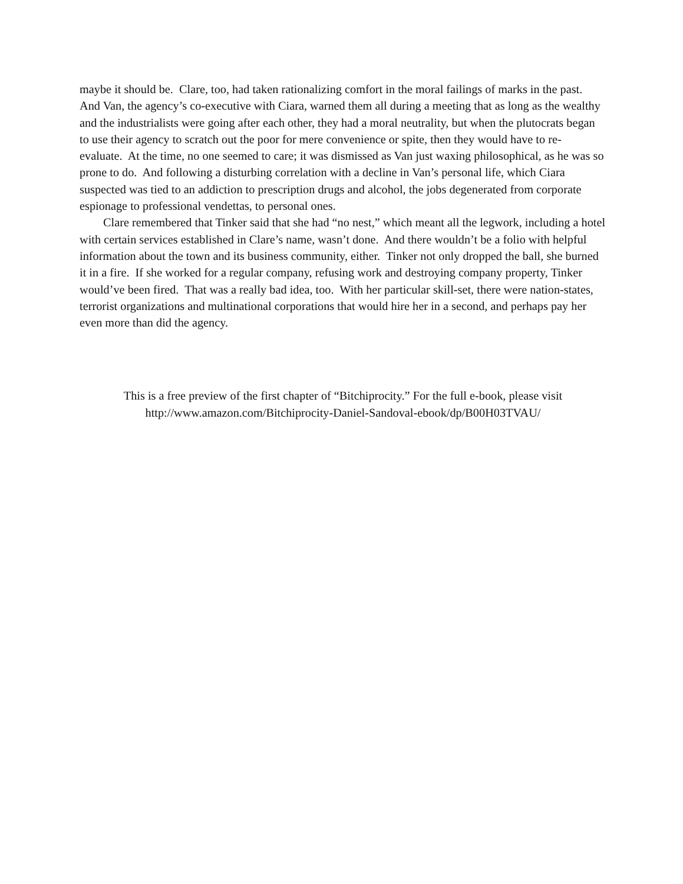maybe it should be. Clare, too, had taken rationalizing comfort in the moral failings of marks in the past. And Van, the agency’s co-executive with Ciara, warned them all during a meeting that as long as the wealthy and the industrialists were going after each other, they had a moral neutrality, but when the plutocrats began to use their agency to scratch out the poor for mere convenience or spite, then they would have to re-evaluate. At the time, no one seemed to care; it was dismissed as Van just waxing philosophical, as he was so prone to do. And following a disturbing correlation with a decline in Van’s personal life, which Ciara suspected was tied to an addiction to prescription drugs and alcohol, the jobs degenerated from corporate espionage to professional vendettas, to personal ones.
Clare remembered that Tinker said that she had “no nest,” which meant all the legwork, including a hotel with certain services established in Clare’s name, wasn’t done. And there wouldn’t be a folio with helpful information about the town and its business community, either. Tinker not only dropped the ball, she burned it in a fire. If she worked for a regular company, refusing work and destroying company property, Tinker would’ve been fired. That was a really bad idea, too. With her particular skill-set, there were nation-states, terrorist organizations and multinational corporations that would hire her in a second, and perhaps pay her even more than did the agency.
This is a free preview of the first chapter of “Bitchiprocity.” For the full e-book, please visit
http://www.amazon.com/Bitchiprocity-Daniel-Sandoval-ebook/dp/B00H03TVAU/